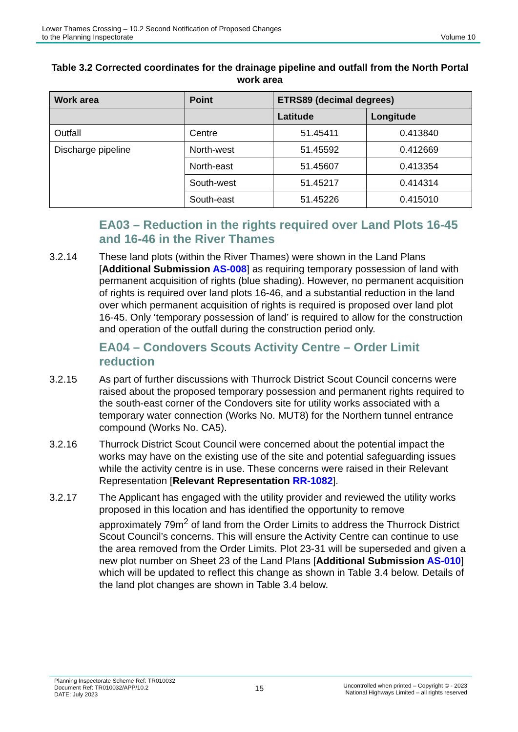Lower Thames Crossing – 10.2 Second Notification of Proposed Changes
to the Planning Inspectorate
Volume 10
Table 3.2 Corrected coordinates for the drainage pipeline and outfall from the North Portal work area
| Work area | Point | ETRS89 (decimal degrees) | |
| --- | --- | --- | --- |
| | | Latitude | Longitude |
| Outfall | Centre | 51.45411 | 0.413840 |
| Discharge pipeline | North-west | 51.45592 | 0.412669 |
| | North-east | 51.45607 | 0.413354 |
| | South-west | 51.45217 | 0.414314 |
| | South-east | 51.45226 | 0.415010 |
EA03 – Reduction in the rights required over Land Plots 16-45 and 16-46 in the River Thames
3.2.14 These land plots (within the River Thames) were shown in the Land Plans [Additional Submission AS-008] as requiring temporary possession of land with permanent acquisition of rights (blue shading). However, no permanent acquisition of rights is required over land plots 16-46, and a substantial reduction in the land over which permanent acquisition of rights is required is proposed over land plot 16-45. Only ‘temporary possession of land’ is required to allow for the construction and operation of the outfall during the construction period only.
EA04 – Condovers Scouts Activity Centre – Order Limit reduction
3.2.15 As part of further discussions with Thurrock District Scout Council concerns were raised about the proposed temporary possession and permanent rights required to the south-east corner of the Condovers site for utility works associated with a temporary water connection (Works No. MUT8) for the Northern tunnel entrance compound (Works No. CA5).
3.2.16 Thurrock District Scout Council were concerned about the potential impact the works may have on the existing use of the site and potential safeguarding issues while the activity centre is in use. These concerns were raised in their Relevant Representation [Relevant Representation RR-1082].
3.2.17 The Applicant has engaged with the utility provider and reviewed the utility works proposed in this location and has identified the opportunity to remove approximately 79m<sup>2</sup> of land from the Order Limits to address the Thurrock District Scout Council’s concerns. This will ensure the Activity Centre can continue to use the area removed from the Order Limits. Plot 23-31 will be superseded and given a new plot number on Sheet 23 of the Land Plans [Additional Submission AS-010] which will be updated to reflect this change as shown in Table 3.4 below. Details of the land plot changes are shown in Table 3.4 below.
Planning Inspectorate Scheme Ref: TR010032
Document Ref: TR010032/APP/10.2
DATE: July 2023
15
Uncontrolled when printed – Copyright © - 2023
National Highways Limited – all rights reserved